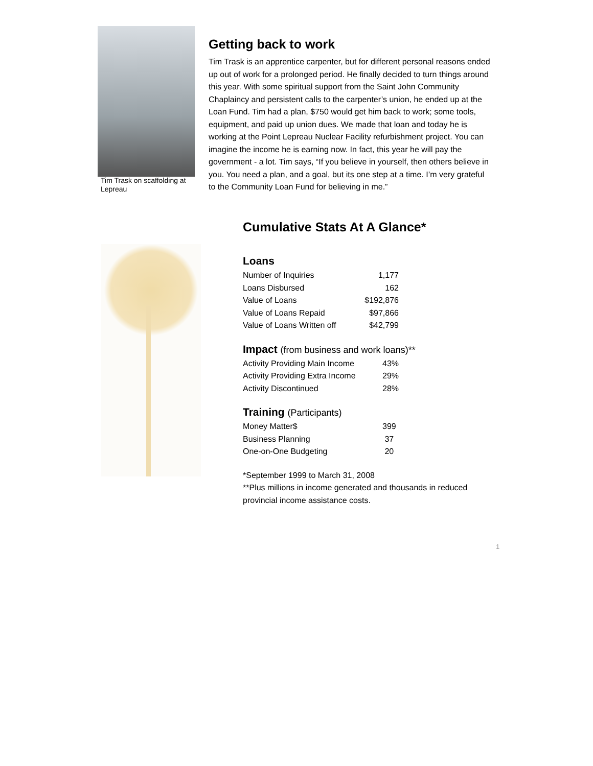Tim Trask on scaffolding at Lepreau
Getting back to work
Tim Trask is an apprentice carpenter, but for different personal reasons ended up out of work for a prolonged period. He finally decided to turn things around this year. With some spiritual support from the Saint John Community Chaplaincy and persistent calls to the carpenter’s union, he ended up at the Loan Fund. Tim had a plan, $750 would get him back to work; some tools, equipment, and paid up union dues. We made that loan and today he is working at the Point Lepreau Nuclear Facility refurbishment project. You can imagine the income he is earning now. In fact, this year he will pay the government - a lot. Tim says, “If you believe in yourself, then others believe in you. You need a plan, and a goal, but its one step at a time. I’m very grateful to the Community Loan Fund for believing in me.”
Cumulative Stats At A Glance*
Loans
| Number of Inquiries | 1,177 |
| Loans Disbursed | 162 |
| Value of Loans | $192,876 |
| Value of Loans Repaid | $97,866 |
| Value of Loans Written off | $42,799 |
Impact (from business and work loans)**
| Activity Providing Main Income | 43% |
| Activity Providing Extra Income | 29% |
| Activity Discontinued | 28% |
Training (Participants)
| Money Matter$ | 399 |
| Business Planning | 37 |
| One-on-One Budgeting | 20 |
*September 1999 to March 31, 2008
**Plus millions in income generated and thousands in reduced provincial income assistance costs.
1